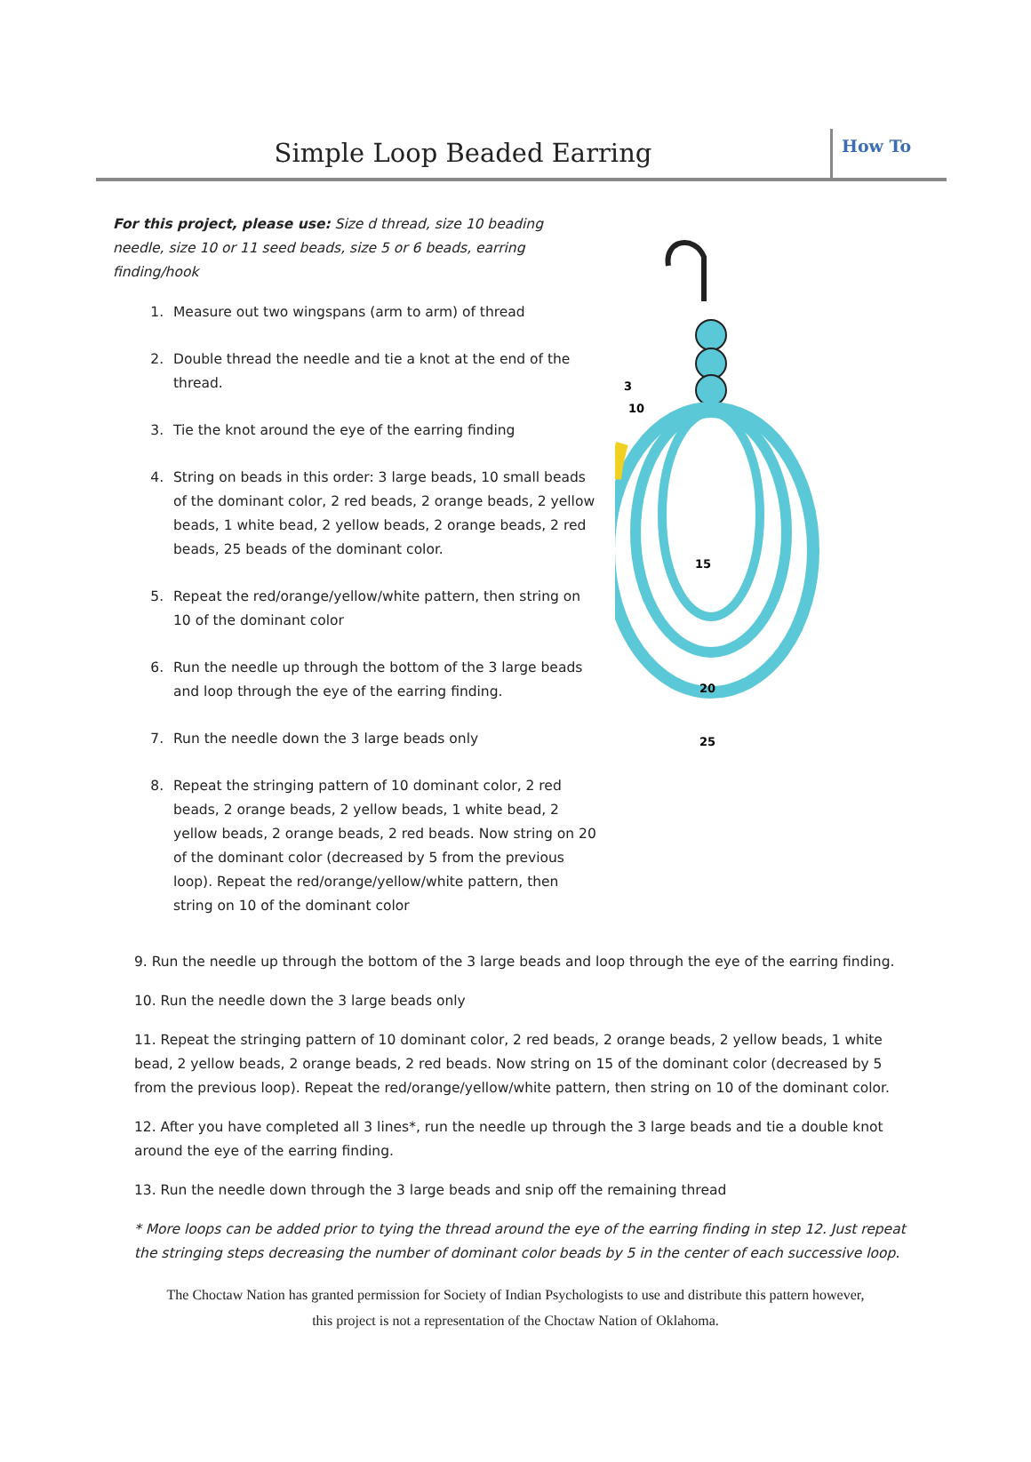Simple Loop Beaded Earring
How To
For this project, please use: Size d thread, size 10 beading needle, size 10 or 11 seed beads, size 5 or 6 beads, earring finding/hook
1. Measure out two wingspans (arm to arm) of thread
2. Double thread the needle and tie a knot at the end of the thread.
3. Tie the knot around the eye of the earring finding
4. String on beads in this order: 3 large beads, 10 small beads of the dominant color, 2 red beads, 2 orange beads, 2 yellow beads, 1 white bead, 2 yellow beads, 2 orange beads, 2 red beads, 25 beads of the dominant color.
5. Repeat the red/orange/yellow/white pattern, then string on 10 of the dominant color
6. Run the needle up through the bottom of the 3 large beads and loop through the eye of the earring finding.
7. Run the needle down the 3 large beads only
8. Repeat the stringing pattern of 10 dominant color, 2 red beads, 2 orange beads, 2 yellow beads, 1 white bead, 2 yellow beads, 2 orange beads, 2 red beads. Now string on 20 of the dominant color (decreased by 5 from the previous loop). Repeat the red/orange/yellow/white pattern, then string on 10 of the dominant color
3
10
15
20
25
9. Run the needle up through the bottom of the 3 large beads and loop through the eye of the earring finding.
10. Run the needle down the 3 large beads only
11. Repeat the stringing pattern of 10 dominant color, 2 red beads, 2 orange beads, 2 yellow beads, 1 white bead, 2 yellow beads, 2 orange beads, 2 red beads. Now string on 15 of the dominant color (decreased by 5 from the previous loop). Repeat the red/orange/yellow/white pattern, then string on 10 of the dominant color.
12. After you have completed all 3 lines*, run the needle up through the 3 large beads and tie a double knot around the eye of the earring finding.
13. Run the needle down through the 3 large beads and snip off the remaining thread
* More loops can be added prior to tying the thread around the eye of the earring finding in step 12. Just repeat the stringing steps decreasing the number of dominant color beads by 5 in the center of each successive loop.
The Choctaw Nation has granted permission for Society of Indian Psychologists to use and distribute this pattern however,
this project is not a representation of the Choctaw Nation of Oklahoma.